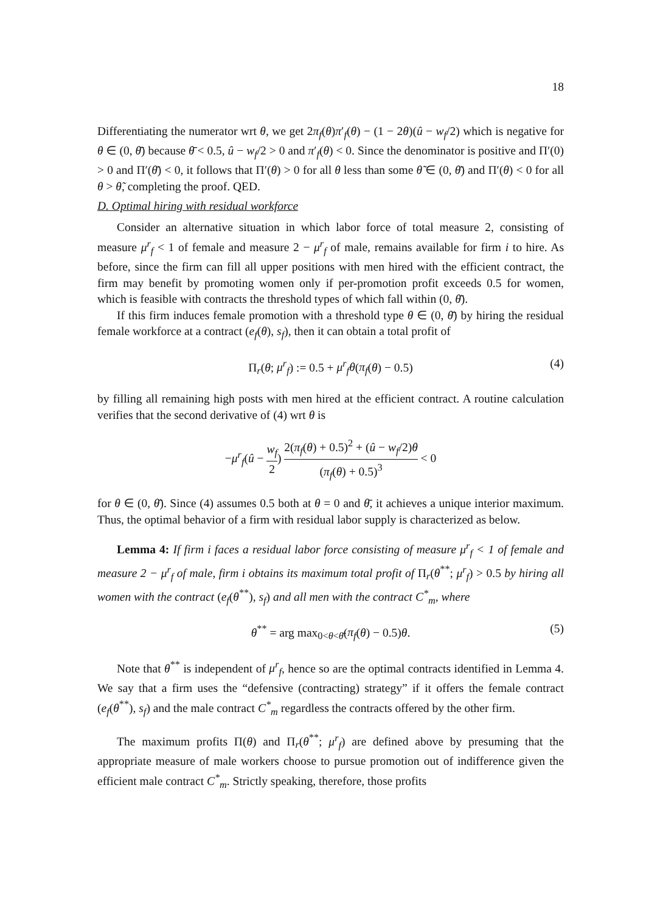18
Differentiating the numerator wrt θ, we get 2π<sub>f</sub>(θ)π′<sub>f</sub>(θ) − (1 − 2θ)(û − w<sub>f</sub>/2) which is negative for θ ∈ (0, θ̄) because θ̄ < 0.5, û − w<sub>f</sub>/2 > 0 and π′<sub>f</sub>(θ) < 0. Since the denominator is positive and Π′(0) > 0 and Π′(θ̄) < 0, it follows that Π′(θ) > 0 for all θ less than some θ̃ ∈ (0, θ̄) and Π′(θ) < 0 for all θ > θ̃, completing the proof. QED.
D. Optimal hiring with residual workforce
Consider an alternative situation in which labor force of total measure 2, consisting of measure μ<sup>r</sup><sub>f</sub> < 1 of female and measure 2 − μ<sup>r</sup><sub>f</sub> of male, remains available for firm i to hire. As before, since the firm can fill all upper positions with men hired with the efficient contract, the firm may benefit by promoting women only if per-promotion profit exceeds 0.5 for women, which is feasible with contracts the threshold types of which fall within (0, θ̄).
If this firm induces female promotion with a threshold type θ ∈ (0, θ̄) by hiring the residual female workforce at a contract (e<sub>f</sub>(θ), s<sub>f</sub>), then it can obtain a total profit of
Π<sub>r</sub>(θ; μ<sup>r</sup><sub>f</sub>) := 0.5 + μ<sup>r</sup><sub>f</sub>θ(π<sub>f</sub>(θ) − 0.5) (4)
by filling all remaining high posts with men hired at the efficient contract. A routine calculation verifies that the second derivative of (4) wrt θ is
−μ<sup>r</sup><sub>f</sub>(û − w<sub>f</sub> 2) 2(π<sub>f</sub>(θ) + 0.5)<sup>2</sup> + (û − w<sub>f</sub>/2)θ (π<sub>f</sub>(θ) + 0.5)<sup>3</sup> < 0
for θ ∈ (0, θ̄). Since (4) assumes 0.5 both at θ = 0 and θ̄, it achieves a unique interior maximum. Thus, the optimal behavior of a firm with residual labor supply is characterized as below.
Lemma 4: If firm i faces a residual labor force consisting of measure μ<sup>r</sup><sub>f</sub> < 1 of female and measure 2 − μ<sup>r</sup><sub>f</sub> of male, firm i obtains its maximum total profit of Π<sub>r</sub>(θ<sup>**</sup>; μ<sup>r</sup><sub>f</sub>) > 0.5 by hiring all women with the contract (e<sub>f</sub>(θ<sup>**</sup>), s<sub>f</sub>) and all men with the contract C<sup>*</sup><sub>m</sub>, where
θ<sup>**</sup> = arg max<sub>0<θ<θ̄</sub>(π<sub>f</sub>(θ) − 0.5)θ. (5)
Note that θ<sup>**</sup> is independent of μ<sup>r</sup><sub>f</sub>, hence so are the optimal contracts identified in Lemma 4. We say that a firm uses the “defensive (contracting) strategy” if it offers the female contract (e<sub>f</sub>(θ<sup>**</sup>), s<sub>f</sub>) and the male contract C<sup>*</sup><sub>m</sub> regardless the contracts offered by the other firm.
The maximum profits Π(θ) and Π<sub>r</sub>(θ<sup>**</sup>; μ<sup>r</sup><sub>f</sub>) are defined above by presuming that the appropriate measure of male workers choose to pursue promotion out of indifference given the efficient male contract C<sup>*</sup><sub>m</sub>. Strictly speaking, therefore, those profits